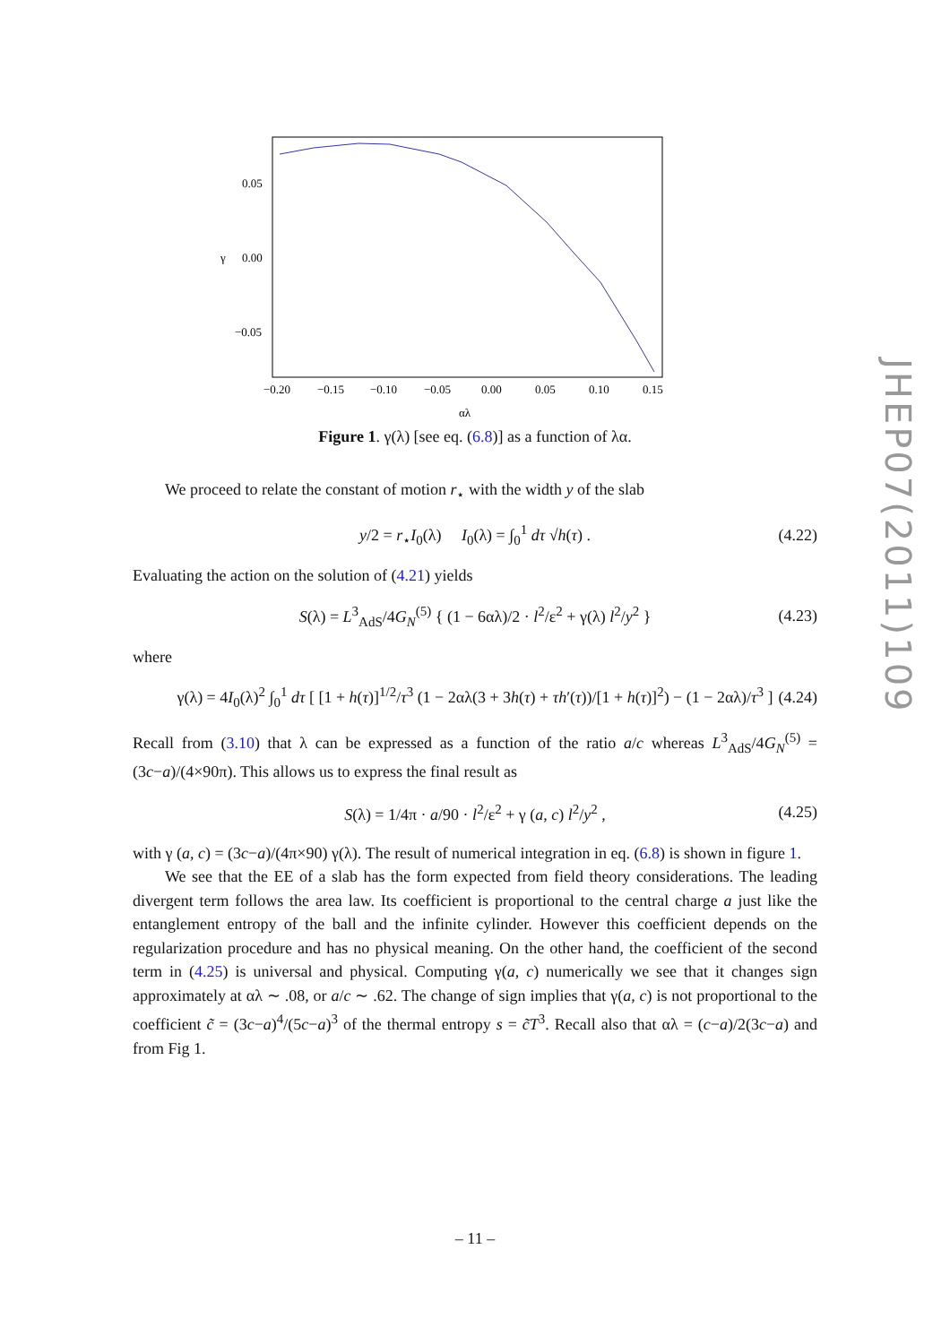0.05
0.00
−0.05
γ
−0.20
−0.15
−0.10
−0.05
0.00
0.05
0.10
0.15
αλ
Figure 1. γ(λ) [see eq. (6.8)] as a function of λα.
We proceed to relate the constant of motion r<sub>⋆</sub> with the width y of the slab
y/2 = r<sub>⋆</sub>I<sub>0</sub>(λ) I<sub>0</sub>(λ) = ∫<sub>0</sub><sup>1</sup> dτ √h(τ) . (4.22)
Evaluating the action on the solution of (4.21) yields
S(λ) = L<sup>3</sup><sub>AdS</sub>/4G<sub>N</sub><sup>(5)</sup> { (1 − 6αλ)/2 · l<sup>2</sup>/ε<sup>2</sup> + γ(λ) l<sup>2</sup>/y<sup>2</sup> } (4.23)
where
γ(λ) = 4I<sub>0</sub>(λ)<sup>2</sup> ∫<sub>0</sub><sup>1</sup> dτ [ [1 + h(τ)]<sup>1/2</sup>/τ<sup>3</sup> (1 − 2αλ(3 + 3h(τ) + τh′(τ))/[1 + h(τ)]<sup>2</sup>) − (1 − 2αλ)/τ<sup>3</sup> ] (4.24)
Recall from (3.10) that λ can be expressed as a function of the ratio a/c whereas L<sup>3</sup><sub>AdS</sub>/4G<sub>N</sub><sup>(5)</sup> = (3c−a)/(4×90π). This allows us to express the final result as
S(λ) = 1/4π · a/90 · l<sup>2</sup>/ε<sup>2</sup> + γ (a, c) l<sup>2</sup>/y<sup>2</sup> , (4.25)
with γ (a, c) = (3c−a)/(4π×90) γ(λ). The result of numerical integration in eq. (6.8) is shown in figure 1.
We see that the EE of a slab has the form expected from field theory considerations. The leading divergent term follows the area law. Its coefficient is proportional to the central charge a just like the entanglement entropy of the ball and the infinite cylinder. However this coefficient depends on the regularization procedure and has no physical meaning. On the other hand, the coefficient of the second term in (4.25) is universal and physical. Computing γ(a, c) numerically we see that it changes sign approximately at αλ ∼ .08, or a/c ∼ .62. The change of sign implies that γ(a, c) is not proportional to the coefficient c̃ = (3c−a)<sup>4</sup>/(5c−a)<sup>3</sup> of the thermal entropy s = c̃T<sup>3</sup>. Recall also that αλ = (c−a)/2(3c−a) and from Fig 1.
JHEP07(2011)109
– 11 –